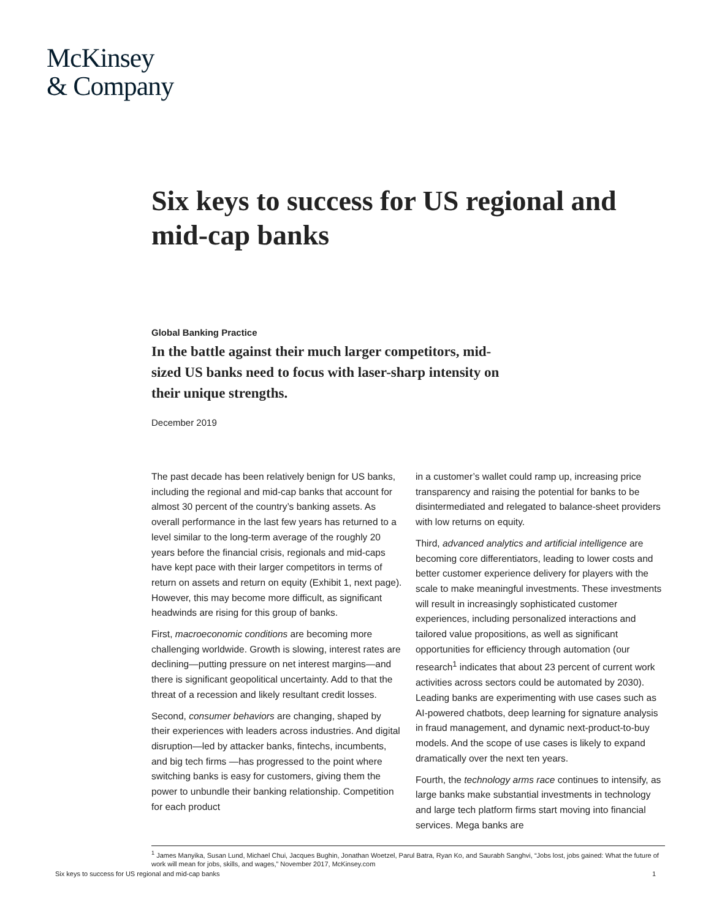McKinsey
& Company
Six keys to success for US regional and mid-cap banks
Global Banking Practice
In the battle against their much larger competitors, mid-sized US banks need to focus with laser-sharp intensity on their unique strengths.
December 2019
The past decade has been relatively benign for US banks, including the regional and mid-cap banks that account for almost 30 percent of the country’s banking assets. As overall performance in the last few years has returned to a level similar to the long-term average of the roughly 20 years before the financial crisis, regionals and mid-caps have kept pace with their larger competitors in terms of return on assets and return on equity (Exhibit 1, next page). However, this may become more difficult, as significant headwinds are rising for this group of banks.
First, macroeconomic conditions are becoming more challenging worldwide. Growth is slowing, interest rates are declining—putting pressure on net interest margins—and there is significant geopolitical uncertainty. Add to that the threat of a recession and likely resultant credit losses.
Second, consumer behaviors are changing, shaped by their experiences with leaders across industries. And digital disruption—led by attacker banks, fintechs, incumbents, and big tech firms —has progressed to the point where switching banks is easy for customers, giving them the power to unbundle their banking relationship. Competition for each product
in a customer’s wallet could ramp up, increasing price transparency and raising the potential for banks to be disintermediated and relegated to balance-sheet providers with low returns on equity.
Third, advanced analytics and artificial intelligence are becoming core differentiators, leading to lower costs and better customer experience delivery for players with the scale to make meaningful investments. These investments will result in increasingly sophisticated customer experiences, including personalized interactions and tailored value propositions, as well as significant opportunities for efficiency through automation (our research<sup>1</sup> indicates that about 23 percent of current work activities across sectors could be automated by 2030). Leading banks are experimenting with use cases such as AI-powered chatbots, deep learning for signature analysis in fraud management, and dynamic next-product-to-buy models. And the scope of use cases is likely to expand dramatically over the next ten years.
Fourth, the technology arms race continues to intensify, as large banks make substantial investments in technology and large tech platform firms start moving into financial services. Mega banks are
<sup>1</sup> James Manyika, Susan Lund, Michael Chui, Jacques Bughin, Jonathan Woetzel, Parul Batra, Ryan Ko, and Saurabh Sanghvi, “Jobs lost, jobs gained: What the future of work will mean for jobs, skills, and wages,” November 2017, McKinsey.com
Six keys to success for US regional and mid-cap banks 1